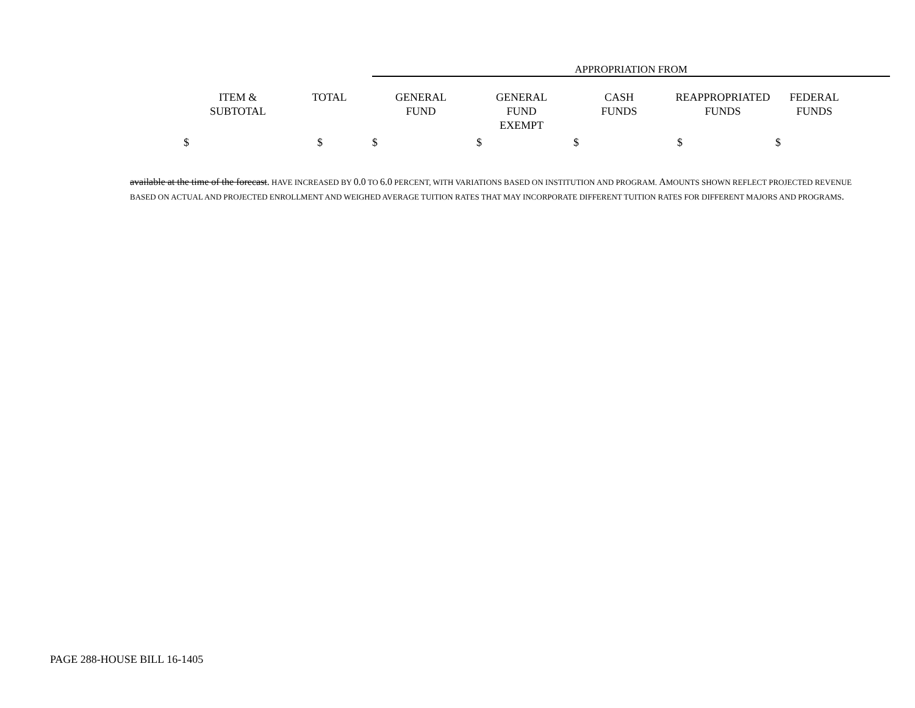APPROPRIATION FROM
| ITEM & SUBTOTAL | TOTAL | GENERAL FUND | GENERAL FUND EXEMPT | CASH FUNDS | REAPPROPRIATED FUNDS | FEDERAL FUNDS |
| --- | --- | --- | --- | --- | --- | --- |
| $ | $ | $ | $ | $ | $ | $ |
available at the time of the forecast. HAVE INCREASED BY 0.0 TO 6.0 PERCENT, WITH VARIATIONS BASED ON INSTITUTION AND PROGRAM. AMOUNTS SHOWN REFLECT PROJECTED REVENUE BASED ON ACTUAL AND PROJECTED ENROLLMENT AND WEIGHED AVERAGE TUITION RATES THAT MAY INCORPORATE DIFFERENT TUITION RATES FOR DIFFERENT MAJORS AND PROGRAMS.
PAGE 288-HOUSE BILL 16-1405